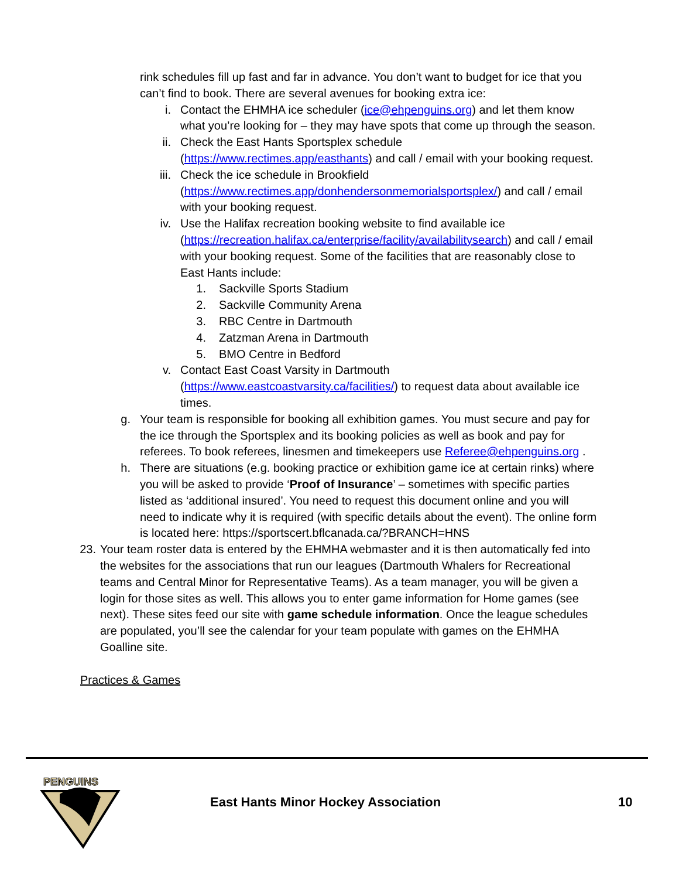rink schedules fill up fast and far in advance. You don’t want to budget for ice that you can’t find to book. There are several avenues for booking extra ice:
i. Contact the EHMHA ice scheduler (ice@ehpenguins.org) and let them know what you’re looking for – they may have spots that come up through the season.
ii. Check the East Hants Sportsplex schedule (https://www.rectimes.app/easthants) and call / email with your booking request.
iii. Check the ice schedule in Brookfield (https://www.rectimes.app/donhendersonmemorialsportsplex/) and call / email with your booking request.
iv. Use the Halifax recreation booking website to find available ice (https://recreation.halifax.ca/enterprise/facility/availabilitysearch) and call / email with your booking request. Some of the facilities that are reasonably close to East Hants include:
1. Sackville Sports Stadium
2. Sackville Community Arena
3. RBC Centre in Dartmouth
4. Zatzman Arena in Dartmouth
5. BMO Centre in Bedford
v. Contact East Coast Varsity in Dartmouth (https://www.eastcoastvarsity.ca/facilities/) to request data about available ice times.
g. Your team is responsible for booking all exhibition games. You must secure and pay for the ice through the Sportsplex and its booking policies as well as book and pay for referees. To book referees, linesmen and timekeepers use Referee@ehpenguins.org .
h. There are situations (e.g. booking practice or exhibition game ice at certain rinks) where you will be asked to provide ‘Proof of Insurance’ – sometimes with specific parties listed as ‘additional insured’. You need to request this document online and you will need to indicate why it is required (with specific details about the event). The online form is located here: https://sportscert.bflcanada.ca/?BRANCH=HNS
23. Your team roster data is entered by the EHMHA webmaster and it is then automatically fed into the websites for the associations that run our leagues (Dartmouth Whalers for Recreational teams and Central Minor for Representative Teams). As a team manager, you will be given a login for those sites as well. This allows you to enter game information for Home games (see next). These sites feed our site with game schedule information. Once the league schedules are populated, you’ll see the calendar for your team populate with games on the EHMHA Goalline site.
Practices & Games
PENGUINS
East Hants Minor Hockey Association
10